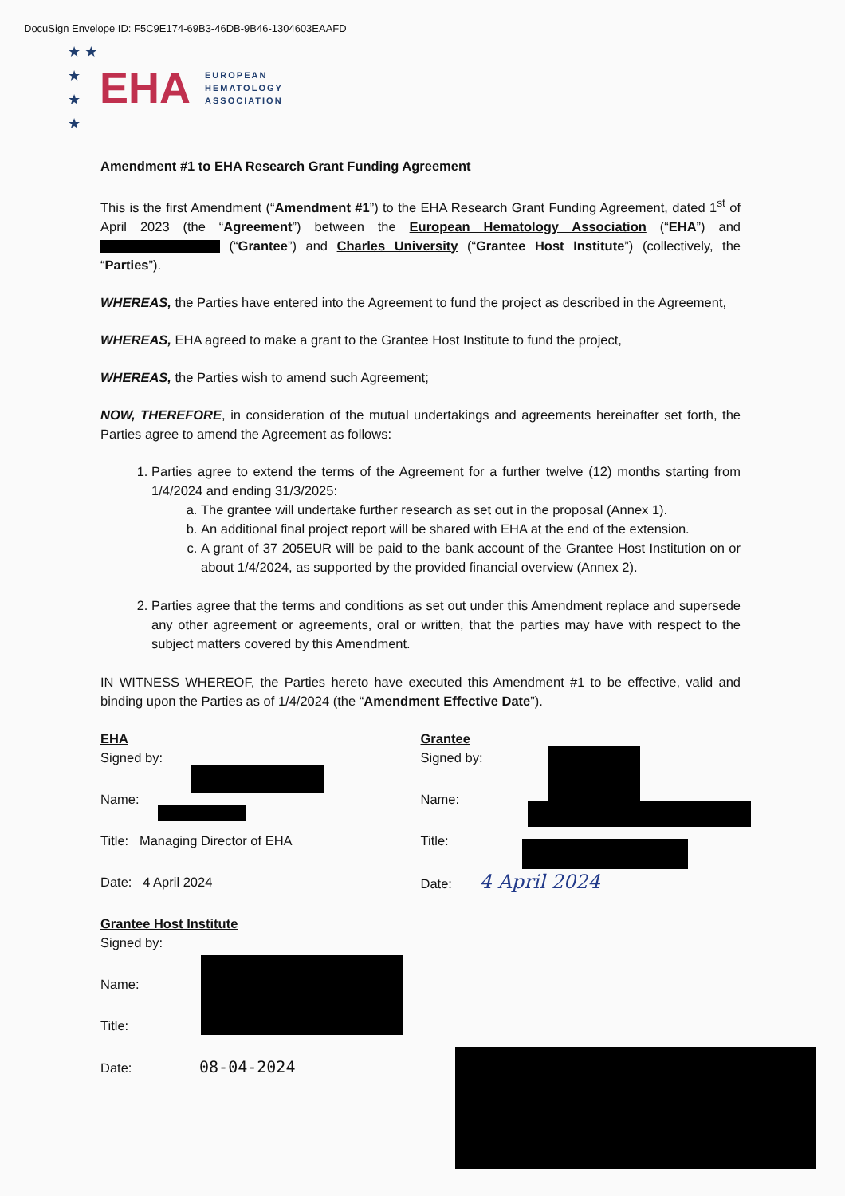DocuSign Envelope ID: F5C9E174-69B3-46DB-9B46-1304603EAAFD
★ ★ ★
★
★
EHA
EUROPEAN
HEMATOLOGY
ASSOCIATION
Amendment #1 to EHA Research Grant Funding Agreement
This is the first Amendment (“Amendment #1”) to the EHA Research Grant Funding Agreement, dated 1<sup>st</sup> of April 2023 (the “Agreement”) between the European Hematology Association (“EHA”) and (“Grantee”) and Charles University (“Grantee Host Institute”) (collectively, the “Parties”).
WHEREAS, the Parties have entered into the Agreement to fund the project as described in the Agreement,
WHEREAS, EHA agreed to make a grant to the Grantee Host Institute to fund the project,
WHEREAS, the Parties wish to amend such Agreement;
NOW, THEREFORE, in consideration of the mutual undertakings and agreements hereinafter set forth, the Parties agree to amend the Agreement as follows:
1. Parties agree to extend the terms of the Agreement for a further twelve (12) months starting from 1/4/2024 and ending 31/3/2025:
a. The grantee will undertake further research as set out in the proposal (Annex 1).
b. An additional final project report will be shared with EHA at the end of the extension.
c. A grant of 37 205EUR will be paid to the bank account of the Grantee Host Institution on or about 1/4/2024, as supported by the provided financial overview (Annex 2).
2. Parties agree that the terms and conditions as set out under this Amendment replace and supersede any other agreement or agreements, oral or written, that the parties may have with respect to the subject matters covered by this Amendment.
IN WITNESS WHEREOF, the Parties hereto have executed this Amendment #1 to be effective, valid and binding upon the Parties as of 1/4/2024 (the “Amendment Effective Date”).
EHA
Signed by:
Name:
Title: Managing Director of EHA
Date: 4 April 2024
Grantee Host Institute
Signed by:
Name:
Title:
Date: 08-04-2024
Grantee
Signed by:
Name:
Title:
Date: 4 April 2024